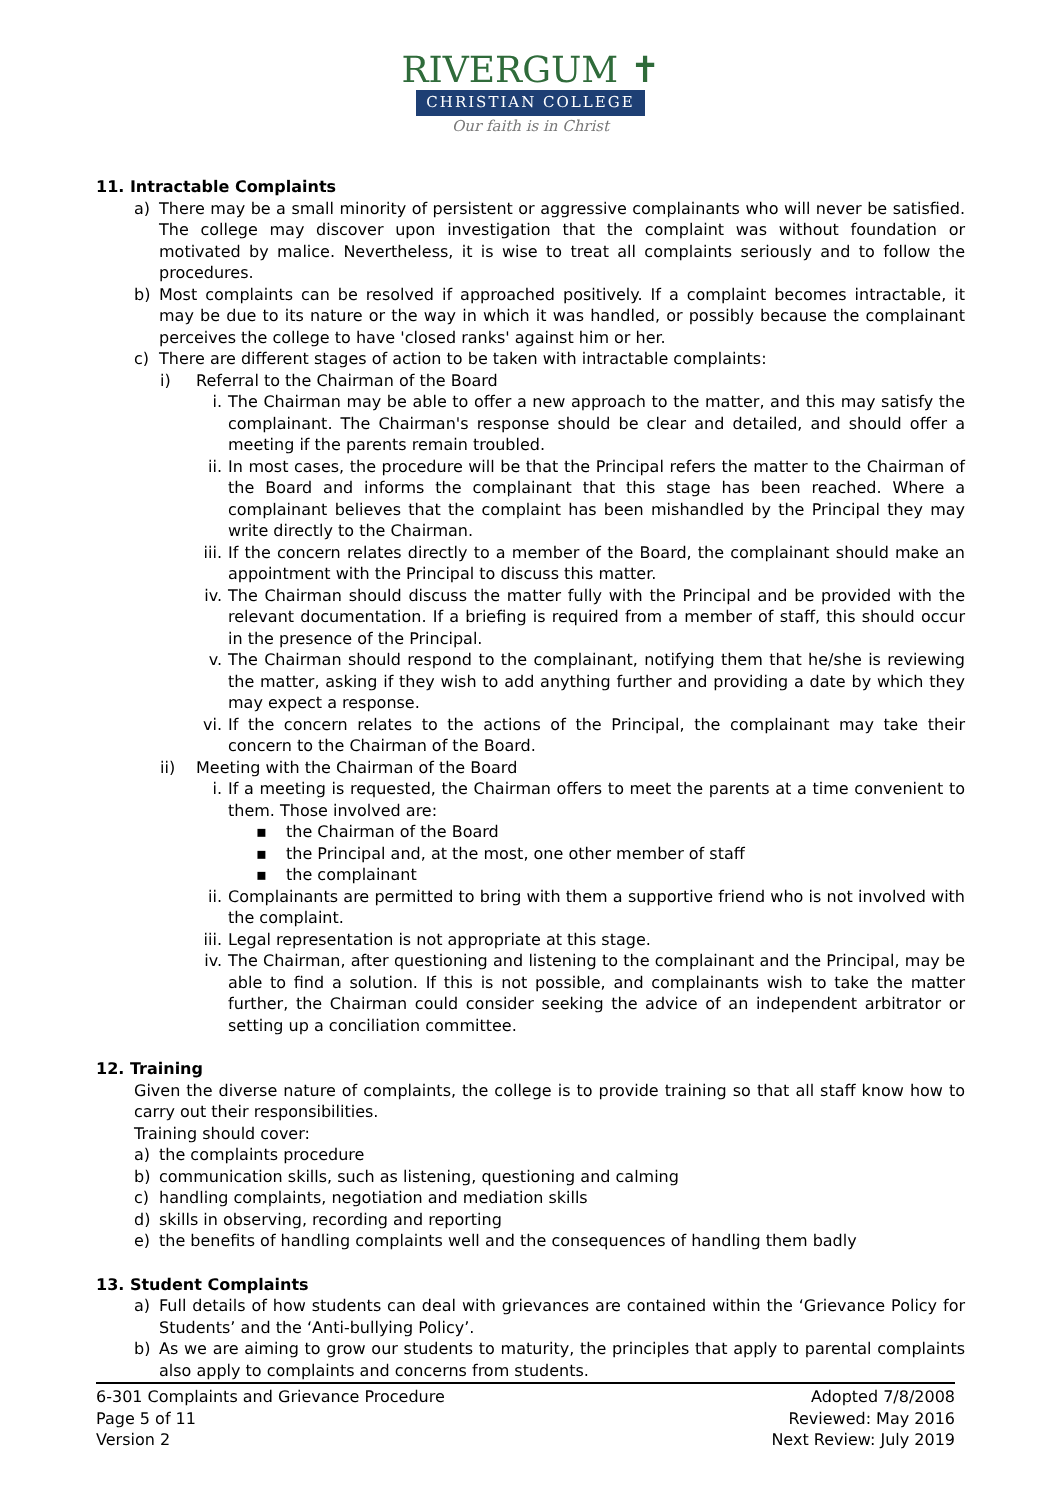RIVERGUM ✝
CHRISTIAN COLLEGE
Our faith is in Christ
11. Intractable Complaints
a) There may be a small minority of persistent or aggressive complainants who will never be satisfied. The college may discover upon investigation that the complaint was without foundation or motivated by malice. Nevertheless, it is wise to treat all complaints seriously and to follow the procedures.
b) Most complaints can be resolved if approached positively. If a complaint becomes intractable, it may be due to its nature or the way in which it was handled, or possibly because the complainant perceives the college to have 'closed ranks' against him or her.
c) There are different stages of action to be taken with intractable complaints:
i) Referral to the Chairman of the Board
i. The Chairman may be able to offer a new approach to the matter, and this may satisfy the complainant. The Chairman's response should be clear and detailed, and should offer a meeting if the parents remain troubled.
ii. In most cases, the procedure will be that the Principal refers the matter to the Chairman of the Board and informs the complainant that this stage has been reached. Where a complainant believes that the complaint has been mishandled by the Principal they may write directly to the Chairman.
iii. If the concern relates directly to a member of the Board, the complainant should make an appointment with the Principal to discuss this matter.
iv. The Chairman should discuss the matter fully with the Principal and be provided with the relevant documentation. If a briefing is required from a member of staff, this should occur in the presence of the Principal.
v. The Chairman should respond to the complainant, notifying them that he/she is reviewing the matter, asking if they wish to add anything further and providing a date by which they may expect a response.
vi. If the concern relates to the actions of the Principal, the complainant may take their concern to the Chairman of the Board.
ii) Meeting with the Chairman of the Board
i. If a meeting is requested, the Chairman offers to meet the parents at a time convenient to them. Those involved are:
▪ the Chairman of the Board
▪ the Principal and, at the most, one other member of staff
▪ the complainant
ii. Complainants are permitted to bring with them a supportive friend who is not involved with the complaint.
iii. Legal representation is not appropriate at this stage.
iv. The Chairman, after questioning and listening to the complainant and the Principal, may be able to find a solution. If this is not possible, and complainants wish to take the matter further, the Chairman could consider seeking the advice of an independent arbitrator or setting up a conciliation committee.
12. Training
Given the diverse nature of complaints, the college is to provide training so that all staff know how to carry out their responsibilities.
Training should cover:
a) the complaints procedure
b) communication skills, such as listening, questioning and calming
c) handling complaints, negotiation and mediation skills
d) skills in observing, recording and reporting
e) the benefits of handling complaints well and the consequences of handling them badly
13. Student Complaints
a) Full details of how students can deal with grievances are contained within the ‘Grievance Policy for Students’ and the ‘Anti-bullying Policy’.
b) As we are aiming to grow our students to maturity, the principles that apply to parental complaints also apply to complaints and concerns from students.
6-301 Complaints and Grievance Procedure
Page 5 of 11
Version 2
Adopted 7/8/2008
Reviewed: May 2016
Next Review: July 2019